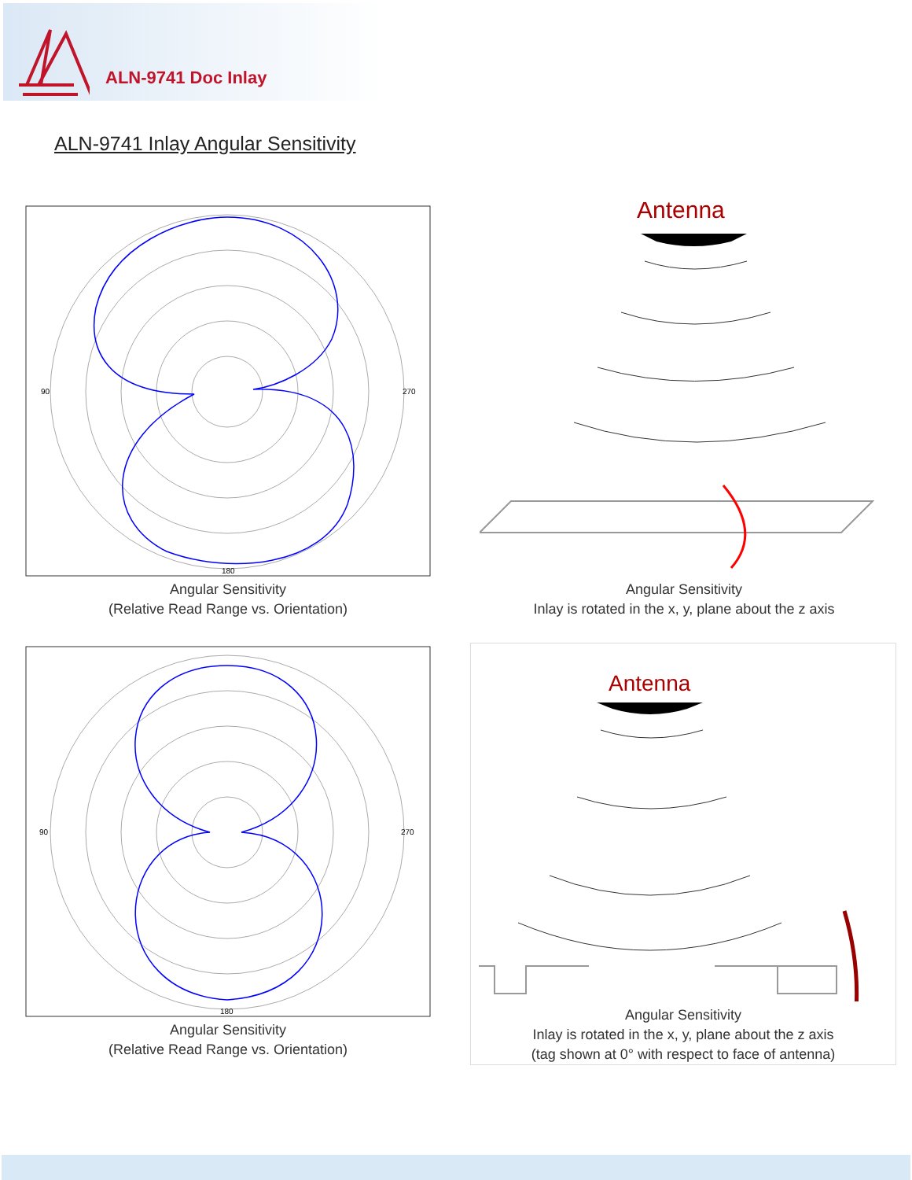ALN-9741 Doc Inlay
ALN-9741 Inlay Angular Sensitivity
90
270
180
Angular Sensitivity
(Relative Read Range vs. Orientation)
Antenna
Angular Sensitivity
Inlay is rotated in the x, y, plane about the z axis
90
270
180
Angular Sensitivity
(Relative Read Range vs. Orientation)
Antenna
Angular Sensitivity
Inlay is rotated in the x, y, plane about the z axis
(tag shown at 0° with respect to face of antenna)